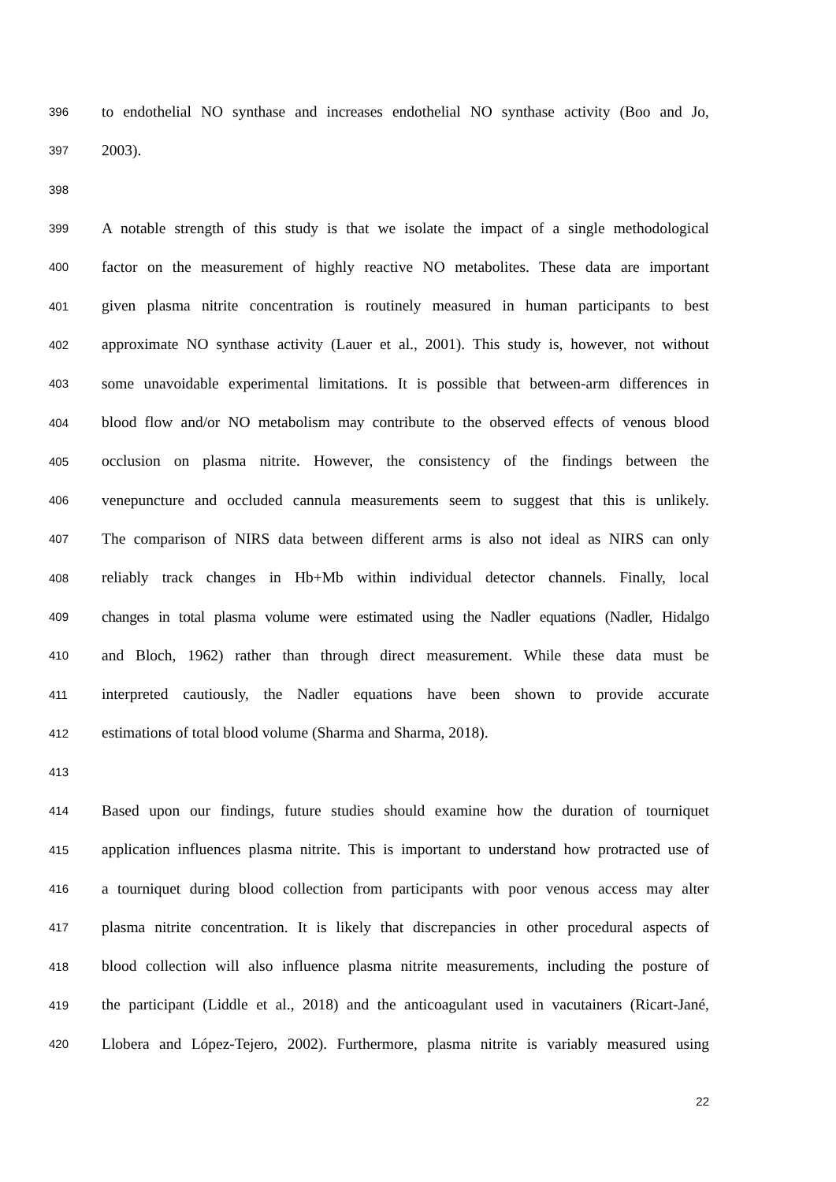396 to endothelial NO synthase and increases endothelial NO synthase activity (Boo and Jo,
397 2003).
398
399 A notable strength of this study is that we isolate the impact of a single methodological
400 factor on the measurement of highly reactive NO metabolites. These data are important
401 given plasma nitrite concentration is routinely measured in human participants to best
402 approximate NO synthase activity (Lauer et al., 2001). This study is, however, not without
403 some unavoidable experimental limitations. It is possible that between-arm differences in
404 blood flow and/or NO metabolism may contribute to the observed effects of venous blood
405 occlusion on plasma nitrite. However, the consistency of the findings between the
406 venepuncture and occluded cannula measurements seem to suggest that this is unlikely.
407 The comparison of NIRS data between different arms is also not ideal as NIRS can only
408 reliably track changes in Hb+Mb within individual detector channels. Finally, local
409 changes in total plasma volume were estimated using the Nadler equations (Nadler, Hidalgo
410 and Bloch, 1962) rather than through direct measurement. While these data must be
411 interpreted cautiously, the Nadler equations have been shown to provide accurate
412 estimations of total blood volume (Sharma and Sharma, 2018).
413
414 Based upon our findings, future studies should examine how the duration of tourniquet
415 application influences plasma nitrite. This is important to understand how protracted use of
416 a tourniquet during blood collection from participants with poor venous access may alter
417 plasma nitrite concentration. It is likely that discrepancies in other procedural aspects of
418 blood collection will also influence plasma nitrite measurements, including the posture of
419 the participant (Liddle et al., 2018) and the anticoagulant used in vacutainers (Ricart-Jané,
420 Llobera and López-Tejero, 2002). Furthermore, plasma nitrite is variably measured using
22